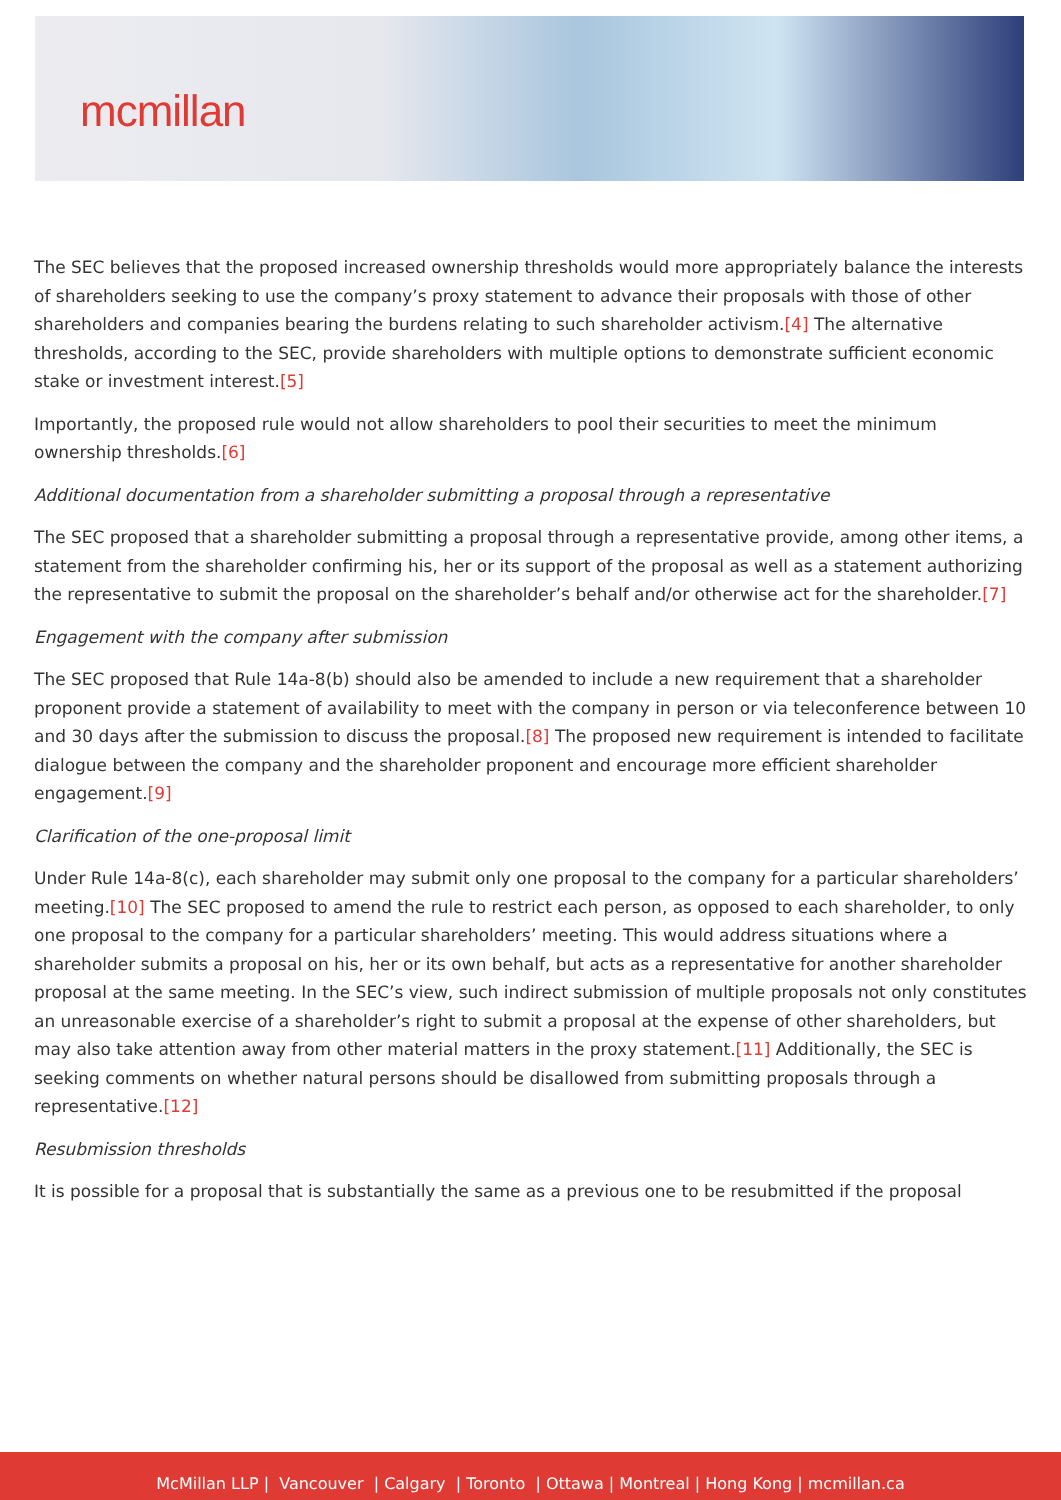mcmillan
The SEC believes that the proposed increased ownership thresholds would more appropriately balance the interests of shareholders seeking to use the company’s proxy statement to advance their proposals with those of other shareholders and companies bearing the burdens relating to such shareholder activism.[4] The alternative thresholds, according to the SEC, provide shareholders with multiple options to demonstrate sufficient economic stake or investment interest.[5]
Importantly, the proposed rule would not allow shareholders to pool their securities to meet the minimum ownership thresholds.[6]
Additional documentation from a shareholder submitting a proposal through a representative
The SEC proposed that a shareholder submitting a proposal through a representative provide, among other items, a statement from the shareholder confirming his, her or its support of the proposal as well as a statement authorizing the representative to submit the proposal on the shareholder’s behalf and/or otherwise act for the shareholder.[7]
Engagement with the company after submission
The SEC proposed that Rule 14a-8(b) should also be amended to include a new requirement that a shareholder proponent provide a statement of availability to meet with the company in person or via teleconference between 10 and 30 days after the submission to discuss the proposal.[8] The proposed new requirement is intended to facilitate dialogue between the company and the shareholder proponent and encourage more efficient shareholder engagement.[9]
Clarification of the one-proposal limit
Under Rule 14a-8(c), each shareholder may submit only one proposal to the company for a particular shareholders’ meeting.[10] The SEC proposed to amend the rule to restrict each person, as opposed to each shareholder, to only one proposal to the company for a particular shareholders’ meeting. This would address situations where a shareholder submits a proposal on his, her or its own behalf, but acts as a representative for another shareholder proposal at the same meeting. In the SEC’s view, such indirect submission of multiple proposals not only constitutes an unreasonable exercise of a shareholder’s right to submit a proposal at the expense of other shareholders, but may also take attention away from other material matters in the proxy statement.[11] Additionally, the SEC is seeking comments on whether natural persons should be disallowed from submitting proposals through a representative.[12]
Resubmission thresholds
It is possible for a proposal that is substantially the same as a previous one to be resubmitted if the proposal
McMillan LLP | Vancouver | Calgary | Toronto | Ottawa | Montreal | Hong Kong | mcmillan.ca